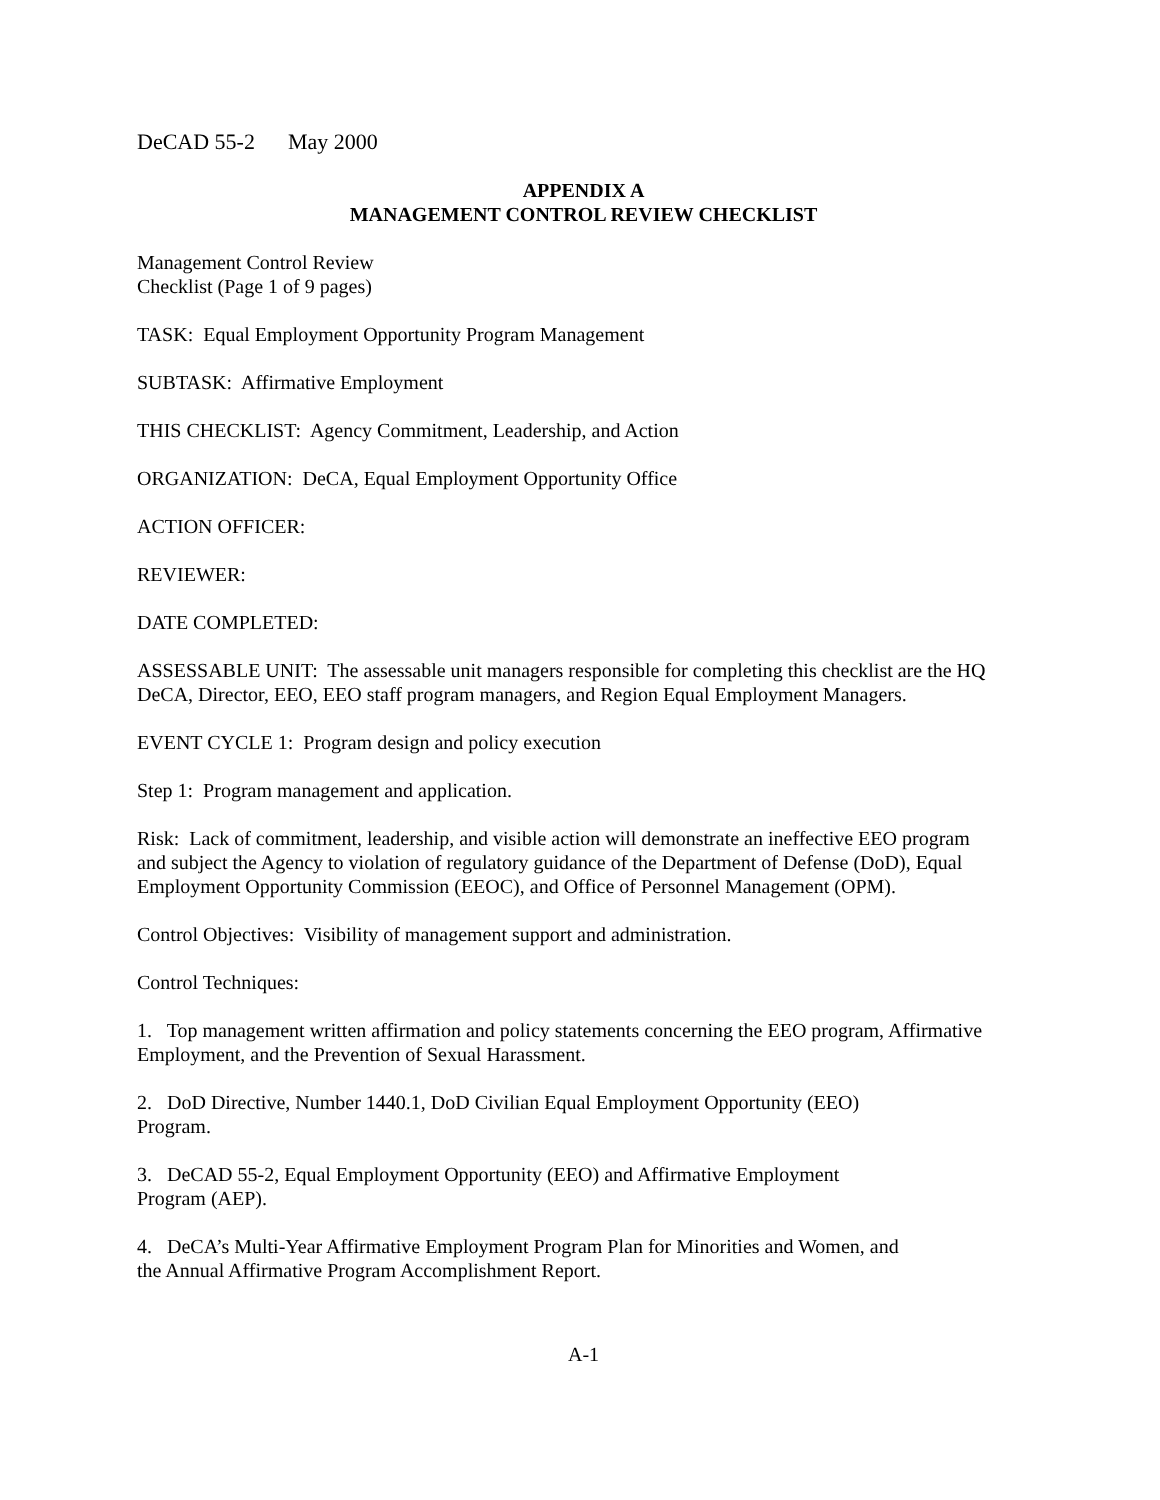DeCAD 55-2 May 2000
APPENDIX A
MANAGEMENT CONTROL REVIEW CHECKLIST
Management Control Review
Checklist (Page 1 of 9 pages)
TASK: Equal Employment Opportunity Program Management
SUBTASK: Affirmative Employment
THIS CHECKLIST: Agency Commitment, Leadership, and Action
ORGANIZATION: DeCA, Equal Employment Opportunity Office
ACTION OFFICER:
REVIEWER:
DATE COMPLETED:
ASSESSABLE UNIT: The assessable unit managers responsible for completing this checklist are the HQ DeCA, Director, EEO, EEO staff program managers, and Region Equal Employment Managers.
EVENT CYCLE 1: Program design and policy execution
Step 1: Program management and application.
Risk: Lack of commitment, leadership, and visible action will demonstrate an ineffective EEO program
and subject the Agency to violation of regulatory guidance of the Department of Defense (DoD), Equal
Employment Opportunity Commission (EEOC), and Office of Personnel Management (OPM).
Control Objectives: Visibility of management support and administration.
Control Techniques:
1. Top management written affirmation and policy statements concerning the EEO program, Affirmative Employment, and the Prevention of Sexual Harassment.
2. DoD Directive, Number 1440.1, DoD Civilian Equal Employment Opportunity (EEO)
Program.
3. DeCAD 55-2, Equal Employment Opportunity (EEO) and Affirmative Employment
Program (AEP).
4. DeCA’s Multi-Year Affirmative Employment Program Plan for Minorities and Women, and
the Annual Affirmative Program Accomplishment Report.
A-1